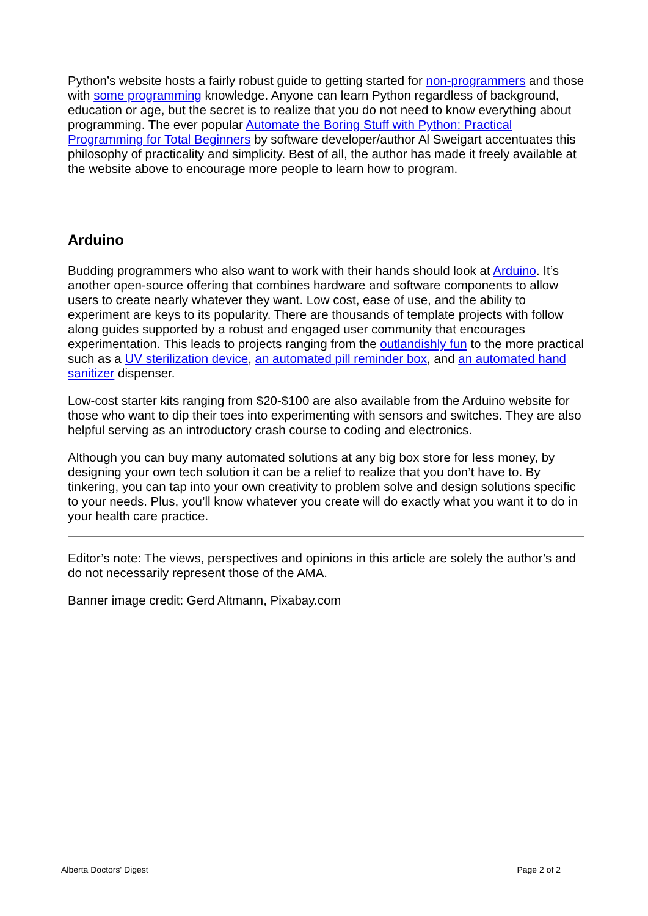Python’s website hosts a fairly robust guide to getting started for non-programmers and those with some programming knowledge. Anyone can learn Python regardless of background, education or age, but the secret is to realize that you do not need to know everything about programming. The ever popular Automate the Boring Stuff with Python: Practical Programming for Total Beginners by software developer/author Al Sweigart accentuates this philosophy of practicality and simplicity. Best of all, the author has made it freely available at the website above to encourage more people to learn how to program.
Arduino
Budding programmers who also want to work with their hands should look at Arduino. It’s another open-source offering that combines hardware and software components to allow users to create nearly whatever they want. Low cost, ease of use, and the ability to experiment are keys to its popularity. There are thousands of template projects with follow along guides supported by a robust and engaged user community that encourages experimentation. This leads to projects ranging from the outlandishly fun to the more practical such as a UV sterilization device, an automated pill reminder box, and an automated hand sanitizer dispenser.
Low-cost starter kits ranging from $20-$100 are also available from the Arduino website for those who want to dip their toes into experimenting with sensors and switches. They are also helpful serving as an introductory crash course to coding and electronics.
Although you can buy many automated solutions at any big box store for less money, by designing your own tech solution it can be a relief to realize that you don’t have to. By tinkering, you can tap into your own creativity to problem solve and design solutions specific to your needs. Plus, you’ll know whatever you create will do exactly what you want it to do in your health care practice.
Editor’s note: The views, perspectives and opinions in this article are solely the author’s and do not necessarily represent those of the AMA.
Banner image credit: Gerd Altmann, Pixabay.com
Alberta Doctors' Digest Page 2 of 2